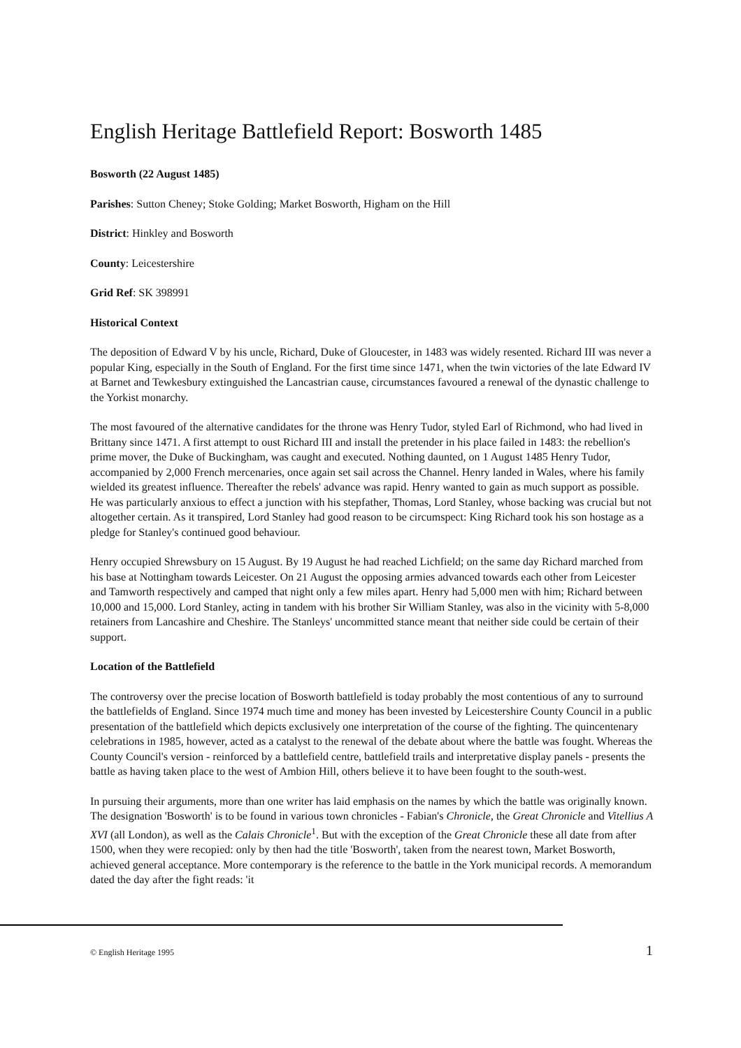English Heritage Battlefield Report: Bosworth 1485
Bosworth (22 August 1485)
Parishes: Sutton Cheney; Stoke Golding; Market Bosworth, Higham on the Hill
District: Hinkley and Bosworth
County: Leicestershire
Grid Ref: SK 398991
Historical Context
The deposition of Edward V by his uncle, Richard, Duke of Gloucester, in 1483 was widely resented. Richard III was never a popular King, especially in the South of England. For the first time since 1471, when the twin victories of the late Edward IV at Barnet and Tewkesbury extinguished the Lancastrian cause, circumstances favoured a renewal of the dynastic challenge to the Yorkist monarchy.
The most favoured of the alternative candidates for the throne was Henry Tudor, styled Earl of Richmond, who had lived in Brittany since 1471. A first attempt to oust Richard III and install the pretender in his place failed in 1483: the rebellion's prime mover, the Duke of Buckingham, was caught and executed. Nothing daunted, on 1 August 1485 Henry Tudor, accompanied by 2,000 French mercenaries, once again set sail across the Channel. Henry landed in Wales, where his family wielded its greatest influence. Thereafter the rebels' advance was rapid. Henry wanted to gain as much support as possible. He was particularly anxious to effect a junction with his stepfather, Thomas, Lord Stanley, whose backing was crucial but not altogether certain. As it transpired, Lord Stanley had good reason to be circumspect: King Richard took his son hostage as a pledge for Stanley's continued good behaviour.
Henry occupied Shrewsbury on 15 August. By 19 August he had reached Lichfield; on the same day Richard marched from his base at Nottingham towards Leicester. On 21 August the opposing armies advanced towards each other from Leicester and Tamworth respectively and camped that night only a few miles apart. Henry had 5,000 men with him; Richard between 10,000 and 15,000. Lord Stanley, acting in tandem with his brother Sir William Stanley, was also in the vicinity with 5-8,000 retainers from Lancashire and Cheshire. The Stanleys' uncommitted stance meant that neither side could be certain of their support.
Location of the Battlefield
The controversy over the precise location of Bosworth battlefield is today probably the most contentious of any to surround the battlefields of England. Since 1974 much time and money has been invested by Leicestershire County Council in a public presentation of the battlefield which depicts exclusively one interpretation of the course of the fighting. The quincentenary celebrations in 1985, however, acted as a catalyst to the renewal of the debate about where the battle was fought. Whereas the County Council's version - reinforced by a battlefield centre, battlefield trails and interpretative display panels - presents the battle as having taken place to the west of Ambion Hill, others believe it to have been fought to the south-west.
In pursuing their arguments, more than one writer has laid emphasis on the names by which the battle was originally known. The designation 'Bosworth' is to be found in various town chronicles - Fabian's Chronicle, the Great Chronicle and Vitellius A XVI (all London), as well as the Calais Chronicle<sup>1</sup>. But with the exception of the Great Chronicle these all date from after 1500, when they were recopied: only by then had the title 'Bosworth', taken from the nearest town, Market Bosworth, achieved general acceptance. More contemporary is the reference to the battle in the York municipal records. A memorandum dated the day after the fight reads: 'it
© English Heritage 1995 1